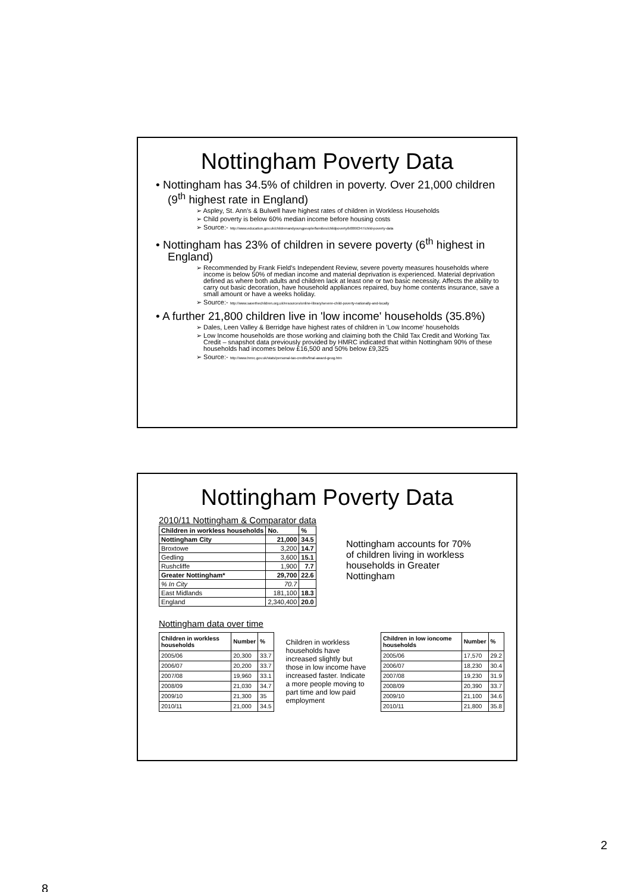Nottingham Poverty Data
• Nottingham has 34.5% of children in poverty. Over 21,000 children (9<sup>th</sup> highest rate in England)
➢ Aspley, St. Ann's & Bulwell have highest rates of children in Workless Households
➢ Child poverty is below 60% median income before housing costs
➢ Source:- http://www.education.gov.uk/childrenandyoungpeople/families/childpoverty/b0066347/child-poverty-data
• Nottingham has 23% of children in severe poverty (6<sup>th</sup> highest in England)
➢ Recommended by Frank Field's Independent Review, severe poverty measures households where income is below 50% of median income and material deprivation is experienced. Material deprivation defined as where both adults and children lack at least one or two basic necessity. Affects the ability to carry out basic decoration, have household appliances repaired, buy home contents insurance, save a small amount or have a weeks holiday.
➢ Source:- http://www.savethechildren.org.uk/resources/online-library/severe-child-poverty-nationally-and-locally
• A further 21,800 children live in 'low income' households (35.8%)
➢ Dales, Leen Valley & Berridge have highest rates of children in 'Low Income' households
➢ Low Income households are those working and claiming both the Child Tax Credit and Working Tax Credit – snapshot data previously provided by HMRC indicated that within Nottingham 90% of these households had incomes below £16,500 and 50% below £9,325
➢ Source:- http://www.hmrc.gov.uk/stats/personal-tax-credits/final-award-geog.htm
Nottingham Poverty Data
2010/11 Nottingham & Comparator data
| Children in workless households | No. | % |
| --- | --- | --- |
| Nottingham City | 21,000 | 34.5 |
| Broxtowe | 3,200 | 14.7 |
| Gedling | 3,600 | 15.1 |
| Rushcliffe | 1,900 | 7.7 |
| Greater Nottingham* | 29,700 | 22.6 |
| % In City | 70.7 | |
| East Midlands | 181,100 | 18.3 |
| England | 2,340,400 | 20.0 |
Nottingham accounts for 70% of children living in workless households in Greater Nottingham
Nottingham data over time
| Children in workless households | Number | % |
| --- | --- | --- |
| 2005/06 | 20,300 | 33.7 |
| 2006/07 | 20,200 | 33.7 |
| 2007/08 | 19,960 | 33.1 |
| 2008/09 | 21,030 | 34.7 |
| 2009/10 | 21,300 | 35 |
| 2010/11 | 21,000 | 34.5 |
Children in workless households have increased slightly but those in low income have increased faster. Indicate a more people moving to part time and low paid employment
| Children in low ioncome households | Number | % |
| --- | --- | --- |
| 2005/06 | 17,570 | 29.2 |
| 2006/07 | 18,230 | 30.4 |
| 2007/08 | 19,230 | 31.9 |
| 2008/09 | 20,390 | 33.7 |
| 2009/10 | 21,100 | 34.6 |
| 2010/11 | 21,800 | 35.8 |
2
8